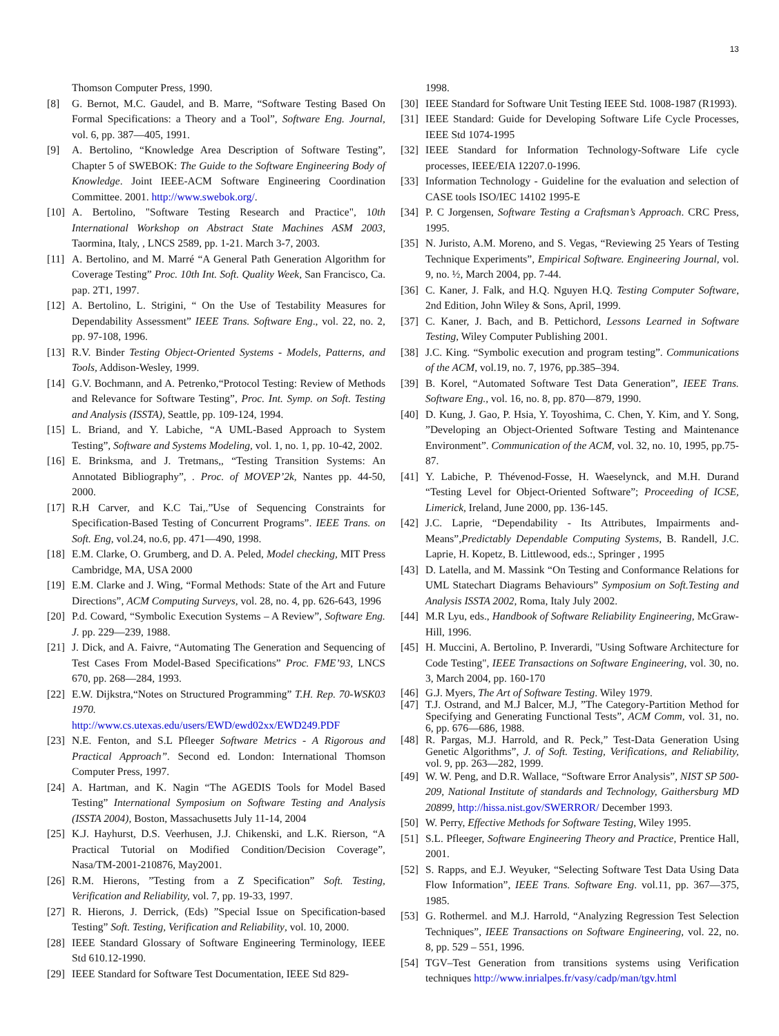13
Thomson Computer Press, 1990.
[8] G. Bernot, M.C. Gaudel, and B. Marre, “Software Testing Based On Formal Specifications: a Theory and a Tool”, Software Eng. Journal, vol. 6, pp. 387—405, 1991.
[9] A. Bertolino, “Knowledge Area Description of Software Testing”, Chapter 5 of SWEBOK: The Guide to the Software Engineering Body of Knowledge. Joint IEEE-ACM Software Engineering Coordination Committee. 2001. http://www.swebok.org/.
[10] A. Bertolino, "Software Testing Research and Practice", 10th International Workshop on Abstract State Machines ASM 2003, Taormina, Italy, , LNCS 2589, pp. 1-21. March 3-7, 2003.
[11] A. Bertolino, and M. Marré “A General Path Generation Algorithm for Coverage Testing” Proc. 10th Int. Soft. Quality Week, San Francisco, Ca. pap. 2T1, 1997.
[12] A. Bertolino, L. Strigini, “ On the Use of Testability Measures for Dependability Assessment” IEEE Trans. Software Eng., vol. 22, no. 2, pp. 97-108, 1996.
[13] R.V. Binder Testing Object-Oriented Systems - Models, Patterns, and Tools, Addison-Wesley, 1999.
[14] G.V. Bochmann, and A. Petrenko,“Protocol Testing: Review of Methods and Relevance for Software Testing”, Proc. Int. Symp. on Soft. Testing and Analysis (ISSTA), Seattle, pp. 109-124, 1994.
[15] L. Briand, and Y. Labiche, “A UML-Based Approach to System Testing”, Software and Systems Modeling, vol. 1, no. 1, pp. 10-42, 2002.
[16] E. Brinksma, and J. Tretmans,, “Testing Transition Systems: An Annotated Bibliography”, . Proc. of MOVEP’2k, Nantes pp. 44-50, 2000.
[17] R.H Carver, and K.C Tai,.”Use of Sequencing Constraints for Specification-Based Testing of Concurrent Programs”. IEEE Trans. on Soft. Eng, vol.24, no.6, pp. 471—490, 1998.
[18] E.M. Clarke, O. Grumberg, and D. A. Peled, Model checking, MIT Press Cambridge, MA, USA 2000
[19] E.M. Clarke and J. Wing, “Formal Methods: State of the Art and Future Directions”, ACM Computing Surveys, vol. 28, no. 4, pp. 626-643, 1996
[20] P.d. Coward, “Symbolic Execution Systems – A Review”, Software Eng. J. pp. 229—239, 1988.
[21] J. Dick, and A. Faivre, “Automating The Generation and Sequencing of Test Cases From Model-Based Specifications” Proc. FME’93, LNCS 670, pp. 268—284, 1993.
[22] E.W. Dijkstra,“Notes on Structured Programming” T.H. Rep. 70-WSK03 1970.
http://www.cs.utexas.edu/users/EWD/ewd02xx/EWD249.PDF
[23] N.E. Fenton, and S.L Pfleeger Software Metrics - A Rigorous and Practical Approach”. Second ed. London: International Thomson Computer Press, 1997.
[24] A. Hartman, and K. Nagin “The AGEDIS Tools for Model Based Testing” International Symposium on Software Testing and Analysis (ISSTA 2004), Boston, Massachusetts July 11-14, 2004
[25] K.J. Hayhurst, D.S. Veerhusen, J.J. Chikenski, and L.K. Rierson, “A Practical Tutorial on Modified Condition/Decision Coverage”, Nasa/TM-2001-210876, May2001.
[26] R.M. Hierons, ”Testing from a Z Specification” Soft. Testing, Verification and Reliability, vol. 7, pp. 19-33, 1997.
[27] R. Hierons, J. Derrick, (Eds) ”Special Issue on Specification-based Testing” Soft. Testing, Verification and Reliability, vol. 10, 2000.
[28] IEEE Standard Glossary of Software Engineering Terminology, IEEE Std 610.12-1990.
[29] IEEE Standard for Software Test Documentation, IEEE Std 829-
1998.
[30] IEEE Standard for Software Unit Testing IEEE Std. 1008-1987 (R1993).
[31] IEEE Standard: Guide for Developing Software Life Cycle Processes, IEEE Std 1074-1995
[32] IEEE Standard for Information Technology-Software Life cycle processes, IEEE/EIA 12207.0-1996.
[33] Information Technology - Guideline for the evaluation and selection of CASE tools ISO/IEC 14102 1995-E
[34] P. C Jorgensen, Software Testing a Craftsman’s Approach. CRC Press, 1995.
[35] N. Juristo, A.M. Moreno, and S. Vegas, “Reviewing 25 Years of Testing Technique Experiments”, Empirical Software. Engineering Journal, vol. 9, no. ½, March 2004, pp. 7-44.
[36] C. Kaner, J. Falk, and H.Q. Nguyen H.Q. Testing Computer Software, 2nd Edition, John Wiley & Sons, April, 1999.
[37] C. Kaner, J. Bach, and B. Pettichord, Lessons Learned in Software Testing, Wiley Computer Publishing 2001.
[38] J.C. King. “Symbolic execution and program testing”. Communications of the ACM, vol.19, no. 7, 1976, pp.385–394.
[39] B. Korel, “Automated Software Test Data Generation”, IEEE Trans. Software Eng., vol. 16, no. 8, pp. 870—879, 1990.
[40] D. Kung, J. Gao, P. Hsia, Y. Toyoshima, C. Chen, Y. Kim, and Y. Song, ”Developing an Object-Oriented Software Testing and Maintenance Environment”. Communication of the ACM, vol. 32, no. 10, 1995, pp.75-87.
[41] Y. Labiche, P. Thévenod-Fosse, H. Waeselynck, and M.H. Durand “Testing Level for Object-Oriented Software”; Proceeding of ICSE, Limerick, Ireland, June 2000, pp. 136-145.
[42] J.C. Laprie, “Dependability - Its Attributes, Impairments and-Means”,Predictably Dependable Computing Systems, B. Randell, J.C. Laprie, H. Kopetz, B. Littlewood, eds.:, Springer , 1995
[43] D. Latella, and M. Massink “On Testing and Conformance Relations for UML Statechart Diagrams Behaviours” Symposium on Soft.Testing and Analysis ISSTA 2002, Roma, Italy July 2002.
[44] M.R Lyu, eds., Handbook of Software Reliability Engineering, McGraw-Hill, 1996.
[45] H. Muccini, A. Bertolino, P. Inverardi, "Using Software Architecture for Code Testing", IEEE Transactions on Software Engineering, vol. 30, no. 3, March 2004, pp. 160-170
[46] G.J. Myers, The Art of Software Testing. Wiley 1979.
[47] T.J. Ostrand, and M.J Balcer, M.J, ”The Category-Partition Method for Specifying and Generating Functional Tests”, ACM Comm, vol. 31, no. 6, pp. 676—686, 1988.
[48] R. Pargas, M.J. Harrold, and R. Peck,” Test-Data Generation Using Genetic Algorithms”, J. of Soft. Testing, Verifications, and Reliability, vol. 9, pp. 263—282, 1999.
[49] W. W. Peng, and D.R. Wallace, “Software Error Analysis”, NIST SP 500-209, National Institute of standards and Technology, Gaithersburg MD 20899, http://hissa.nist.gov/SWERROR/ December 1993.
[50] W. Perry, Effective Methods for Software Testing, Wiley 1995.
[51] S.L. Pfleeger, Software Engineering Theory and Practice, Prentice Hall, 2001.
[52] S. Rapps, and E.J. Weyuker, “Selecting Software Test Data Using Data Flow Information”, IEEE Trans. Software Eng. vol.11, pp. 367—375, 1985.
[53] G. Rothermel. and M.J. Harrold, “Analyzing Regression Test Selection Techniques”, IEEE Transactions on Software Engineering, vol. 22, no. 8, pp. 529 – 551, 1996.
[54] TGV–Test Generation from transitions systems using Verification techniques http://www.inrialpes.fr/vasy/cadp/man/tgv.html